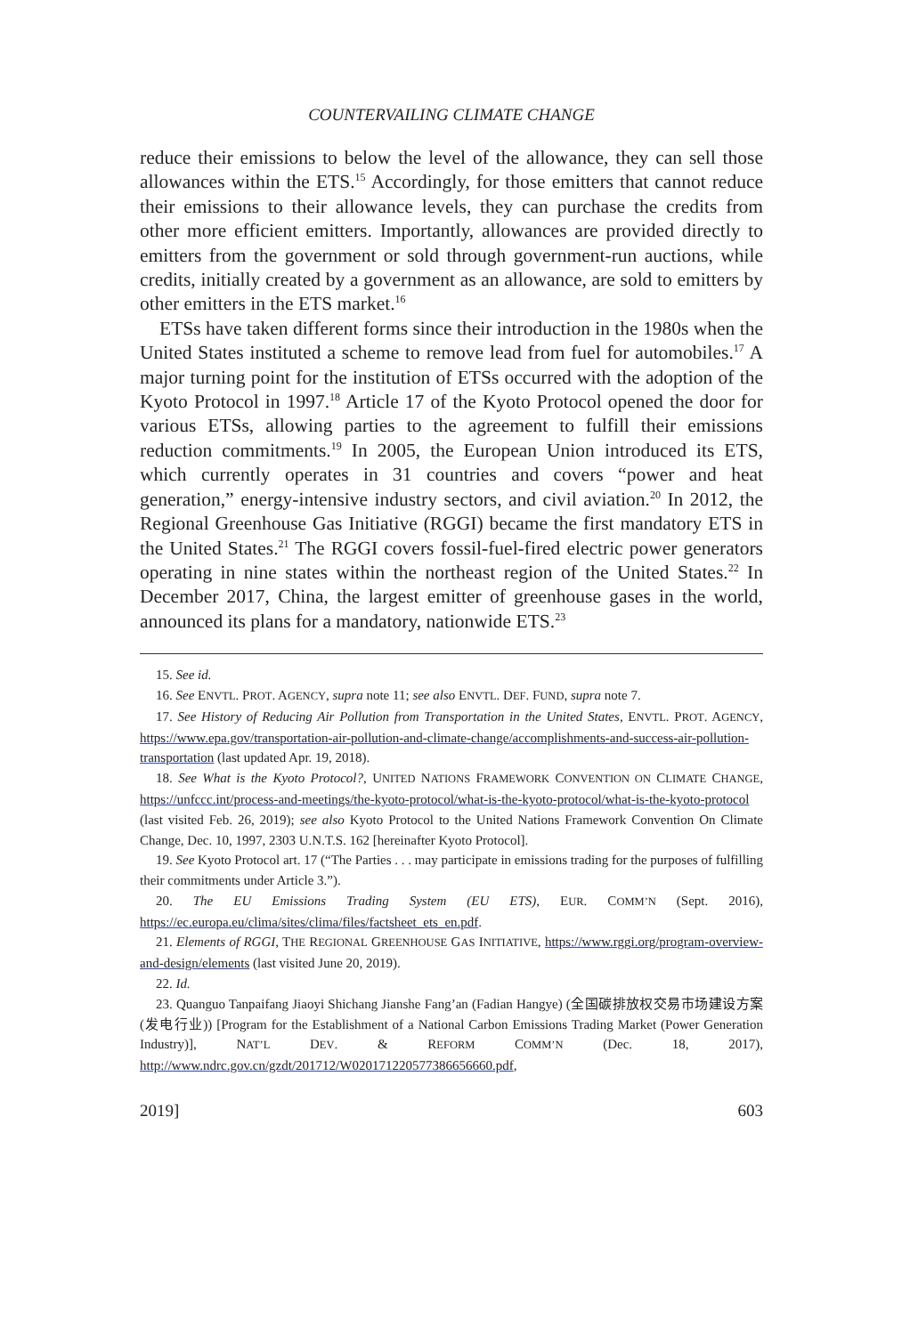COUNTERVAILING CLIMATE CHANGE
reduce their emissions to below the level of the allowance, they can sell those allowances within the ETS.<sup>15</sup> Accordingly, for those emitters that cannot reduce their emissions to their allowance levels, they can purchase the credits from other more efficient emitters. Importantly, allowances are provided directly to emitters from the government or sold through government-run auctions, while credits, initially created by a government as an allowance, are sold to emitters by other emitters in the ETS market.<sup>16</sup>
ETSs have taken different forms since their introduction in the 1980s when the United States instituted a scheme to remove lead from fuel for automobiles.<sup>17</sup> A major turning point for the institution of ETSs occurred with the adoption of the Kyoto Protocol in 1997.<sup>18</sup> Article 17 of the Kyoto Protocol opened the door for various ETSs, allowing parties to the agreement to fulfill their emissions reduction commitments.<sup>19</sup> In 2005, the European Union introduced its ETS, which currently operates in 31 countries and covers “power and heat generation,” energy-intensive industry sectors, and civil aviation.<sup>20</sup> In 2012, the Regional Greenhouse Gas Initiative (RGGI) became the first mandatory ETS in the United States.<sup>21</sup> The RGGI covers fossil-fuel-fired electric power generators operating in nine states within the northeast region of the United States.<sup>22</sup> In December 2017, China, the largest emitter of greenhouse gases in the world, announced its plans for a mandatory, nationwide ETS.<sup>23</sup>
15. See id.
16. See ENVTL. PROT. AGENCY, supra note 11; see also ENVTL. DEF. FUND, supra note 7.
17. See History of Reducing Air Pollution from Transportation in the United States, ENVTL. PROT. AGENCY, https://www.epa.gov/transportation-air-pollution-and-climate-change/accomplishments-and-success-air-pollution-transportation (last updated Apr. 19, 2018).
18. See What is the Kyoto Protocol?, UNITED NATIONS FRAMEWORK CONVENTION ON CLIMATE CHANGE, https://unfccc.int/process-and-meetings/the-kyoto-protocol/what-is-the-kyoto-protocol/what-is-the-kyoto-protocol (last visited Feb. 26, 2019); see also Kyoto Protocol to the United Nations Framework Convention On Climate Change, Dec. 10, 1997, 2303 U.N.T.S. 162 [hereinafter Kyoto Protocol].
19. See Kyoto Protocol art. 17 (“The Parties . . . may participate in emissions trading for the purposes of fulfilling their commitments under Article 3.”).
20. The EU Emissions Trading System (EU ETS), EUR. COMM’N (Sept. 2016), https://ec.europa.eu/clima/sites/clima/files/factsheet_ets_en.pdf.
21. Elements of RGGI, THE REGIONAL GREENHOUSE GAS INITIATIVE, https://www.rggi.org/program-overview-and-design/elements (last visited June 20, 2019).
22. Id.
23. Quanguo Tanpaifang Jiaoyi Shichang Jianshe Fang’an (Fadian Hangye) (全国碳排放权交易市场建设方案(发电行业)) [Program for the Establishment of a National Carbon Emissions Trading Market (Power Generation Industry)], NAT’L DEV. & REFORM COMM’N (Dec. 18, 2017), http://www.ndrc.gov.cn/gzdt/201712/W020171220577386656660.pdf,
2019] 603